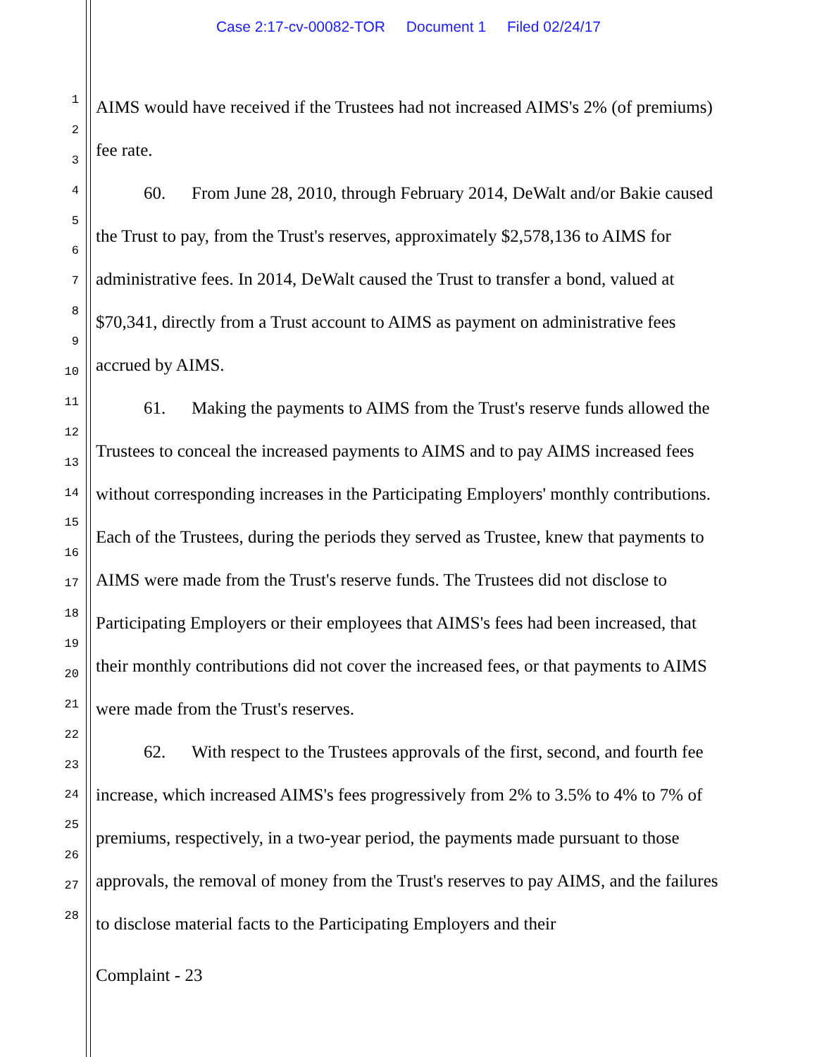Case 2:17-cv-00082-TOR Document 1 Filed 02/24/17
1
2
3
4
5
6
7
8
9
10
11
12
13
14
15
16
17
18
19
20
21
22
23
24
25
26
27
28
AIMS would have received if the Trustees had not increased AIMS's 2% (of premiums) fee rate.
60. From June 28, 2010, through February 2014, DeWalt and/or Bakie caused the Trust to pay, from the Trust's reserves, approximately $2,578,136 to AIMS for administrative fees. In 2014, DeWalt caused the Trust to transfer a bond, valued at $70,341, directly from a Trust account to AIMS as payment on administrative fees accrued by AIMS.
61. Making the payments to AIMS from the Trust's reserve funds allowed the Trustees to conceal the increased payments to AIMS and to pay AIMS increased fees without corresponding increases in the Participating Employers' monthly contributions. Each of the Trustees, during the periods they served as Trustee, knew that payments to AIMS were made from the Trust's reserve funds. The Trustees did not disclose to Participating Employers or their employees that AIMS's fees had been increased, that their monthly contributions did not cover the increased fees, or that payments to AIMS were made from the Trust's reserves.
62. With respect to the Trustees approvals of the first, second, and fourth fee increase, which increased AIMS's fees progressively from 2% to 3.5% to 4% to 7% of premiums, respectively, in a two-year period, the payments made pursuant to those approvals, the removal of money from the Trust's reserves to pay AIMS, and the failures to disclose material facts to the Participating Employers and their
Complaint - 23